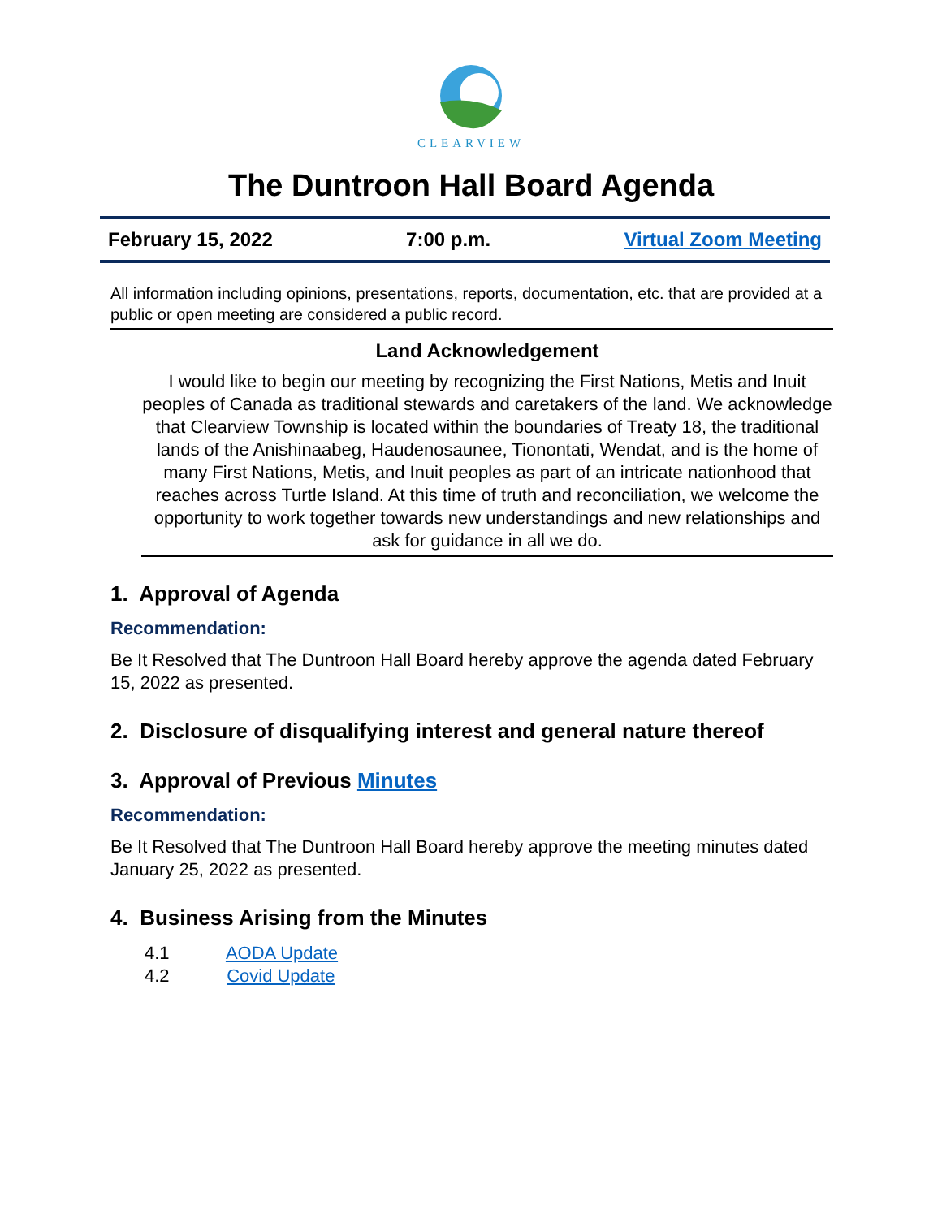CLEARVIEW
The Duntroon Hall Board Agenda
February 15, 2022 7:00 p.m. Virtual Zoom Meeting
All information including opinions, presentations, reports, documentation, etc. that are provided at a public or open meeting are considered a public record.
Land Acknowledgement
I would like to begin our meeting by recognizing the First Nations, Metis and Inuit peoples of Canada as traditional stewards and caretakers of the land. We acknowledge that Clearview Township is located within the boundaries of Treaty 18, the traditional lands of the Anishinaabeg, Haudenosaunee, Tionontati, Wendat, and is the home of many First Nations, Metis, and Inuit peoples as part of an intricate nationhood that reaches across Turtle Island. At this time of truth and reconciliation, we welcome the opportunity to work together towards new understandings and new relationships and ask for guidance in all we do.
1. Approval of Agenda
Recommendation:
Be It Resolved that The Duntroon Hall Board hereby approve the agenda dated February 15, 2022 as presented.
2. Disclosure of disqualifying interest and general nature thereof
3. Approval of Previous Minutes
Recommendation:
Be It Resolved that The Duntroon Hall Board hereby approve the meeting minutes dated January 25, 2022 as presented.
4. Business Arising from the Minutes
4.1 AODA Update
4.2 Covid Update